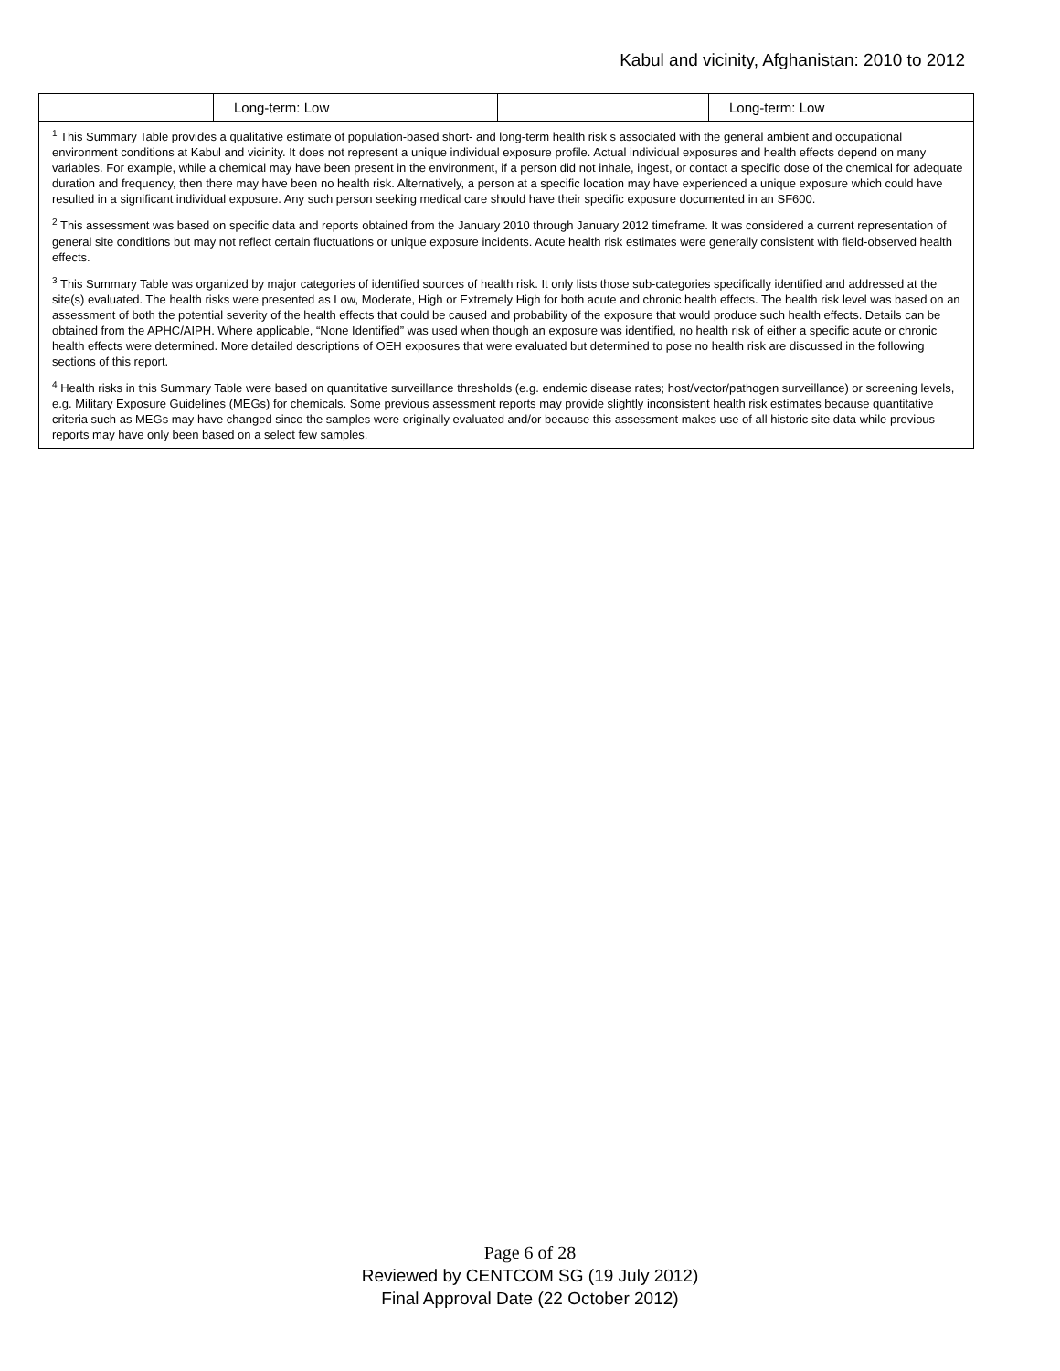Kabul and vicinity, Afghanistan: 2010 to 2012
| | Long-term: Low | | Long-term: Low |
| <sup>1</sup> This Summary Table provides a qualitative estimate of population-based short- and long-term health risk s associated with the general ambient and occupational environment conditions at Kabul and vicinity. It does not represent a unique individual exposure profile. Actual individual exposures and health effects depend on many variables. For example, while a chemical may have been present in the environment, if a person did not inhale, ingest, or contact a specific dose of the chemical for adequate duration and frequency, then there may have been no health risk. Alternatively, a person at a specific location may have experienced a unique exposure which could have resulted in a significant individual exposure. Any such person seeking medical care should have their specific exposure documented in an SF600. <sup>2</sup> This assessment was based on specific data and reports obtained from the January 2010 through January 2012 timeframe. It was considered a current representation of general site conditions but may not reflect certain fluctuations or unique exposure incidents. Acute health risk estimates were generally consistent with field-observed health effects. <sup>3</sup> This Summary Table was organized by major categories of identified sources of health risk. It only lists those sub-categories specifically identified and addressed at the site(s) evaluated. The health risks were presented as Low, Moderate, High or Extremely High for both acute and chronic health effects. The health risk level was based on an assessment of both the potential severity of the health effects that could be caused and probability of the exposure that would produce such health effects. Details can be obtained from the APHC/AIPH. Where applicable, “None Identified” was used when though an exposure was identified, no health risk of either a specific acute or chronic health effects were determined. More detailed descriptions of OEH exposures that were evaluated but determined to pose no health risk are discussed in the following sections of this report. <sup>4</sup> Health risks in this Summary Table were based on quantitative surveillance thresholds (e.g. endemic disease rates; host/vector/pathogen surveillance) or screening levels, e.g. Military Exposure Guidelines (MEGs) for chemicals. Some previous assessment reports may provide slightly inconsistent health risk estimates because quantitative criteria such as MEGs may have changed since the samples were originally evaluated and/or because this assessment makes use of all historic site data while previous reports may have only been based on a select few samples. | | | |
Page 6 of 28
Reviewed by CENTCOM SG (19 July 2012)
Final Approval Date (22 October 2012)